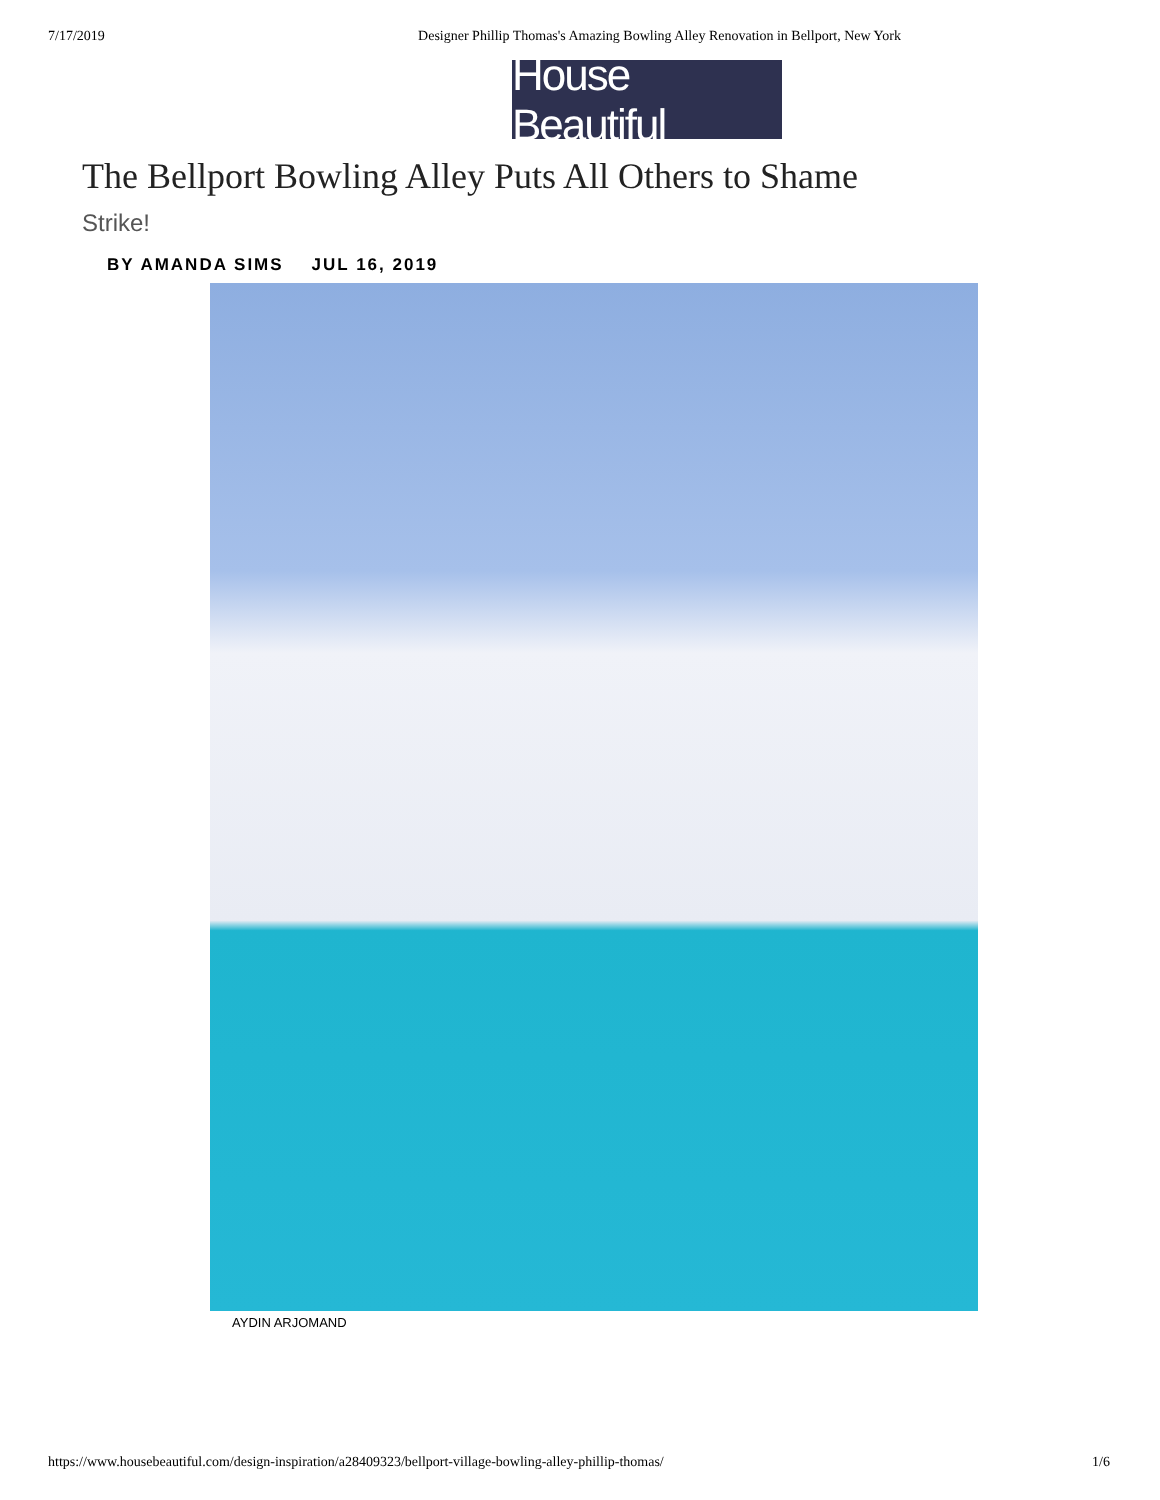7/17/2019 Designer Phillip Thomas's Amazing Bowling Alley Renovation in Bellport, New York
House Beautiful
The Bellport Bowling Alley Puts All Others to Shame
Strike!
BY AMANDA SIMS JUL 16, 2019
AYDIN ARJOMAND
https://www.housebeautiful.com/design-inspiration/a28409323/bellport-village-bowling-alley-phillip-thomas/ 1/6